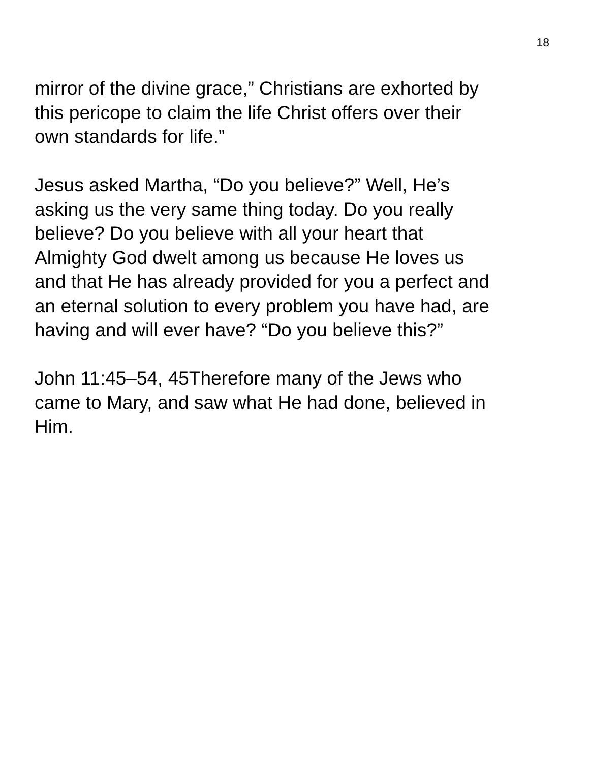18
mirror of the divine grace,” Christians are exhorted by
this pericope to claim the life Christ offers over their
own standards for life.”
Jesus asked Martha, “Do you believe?” Well, He’s
asking us the very same thing today. Do you really
believe? Do you believe with all your heart that
Almighty God dwelt among us because He loves us
and that He has already provided for you a perfect and
an eternal solution to every problem you have had, are
having and will ever have? “Do you believe this?”
John 11:45–54, 45Therefore many of the Jews who
came to Mary, and saw what He had done, believed in
Him.